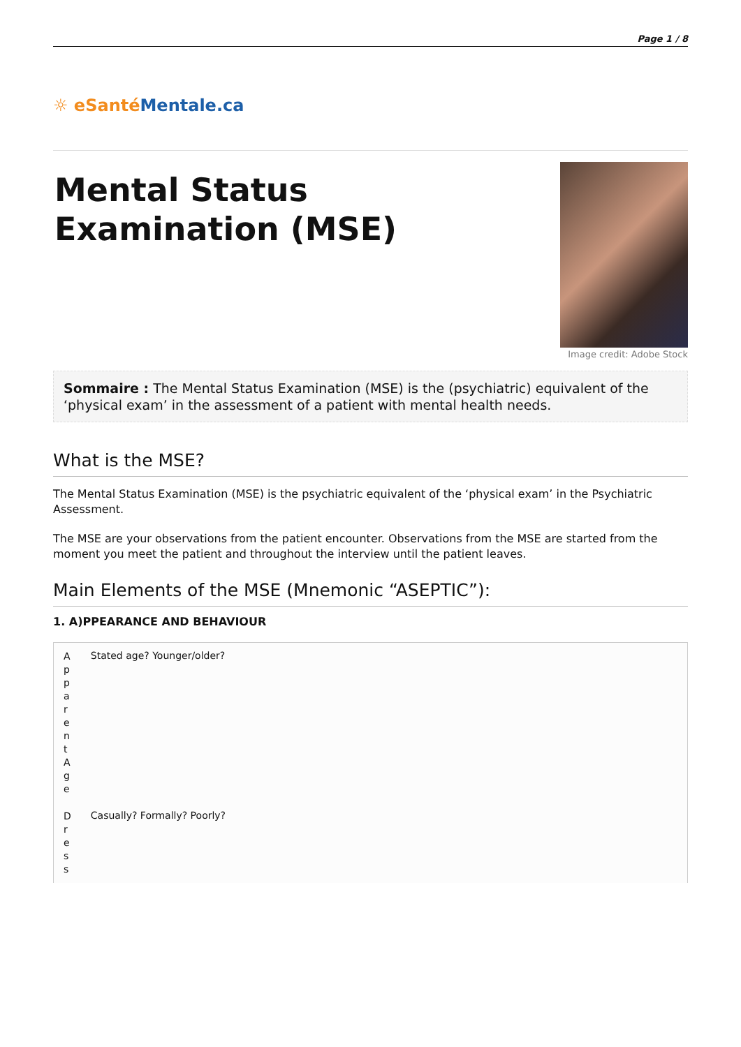Page 1 / 8
☼ eSanté Mentale.ca
Mental Status
Examination (MSE)
Image credit: Adobe Stock
Sommaire : The Mental Status Examination (MSE) is the (psychiatric) equivalent of the ‘physical exam’ in the assessment of a patient with mental health needs.
What is the MSE?
The Mental Status Examination (MSE) is the psychiatric equivalent of the ‘physical exam’ in the Psychiatric Assessment.
The MSE are your observations from the patient encounter. Observations from the MSE are started from the moment you meet the patient and throughout the interview until the patient leaves.
Main Elements of the MSE (Mnemonic “ASEPTIC”):
1. A)PPEARANCE AND BEHAVIOUR
| Apparent Age | Stated age? Younger/older? |
| Dress | Casually? Formally? Poorly? |